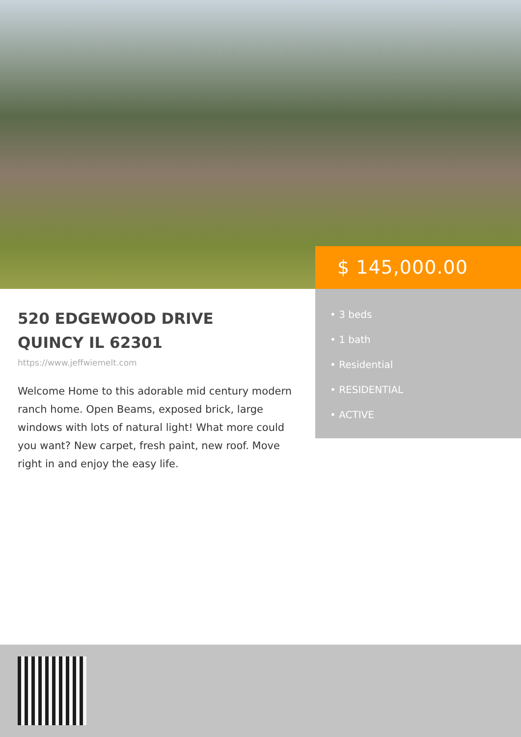520 EDGEWOOD DRIVE
QUINCY IL 62301
https://www.jeffwiemelt.com
Welcome Home to this adorable mid century modern ranch home. Open Beams, exposed brick, large windows with lots of natural light! What more could you want? New carpet, fresh paint, new roof. Move right in and enjoy the easy life.
$ 145,000.00
• 3 beds
• 1 bath
• Residential
• RESIDENTIAL
• ACTIVE